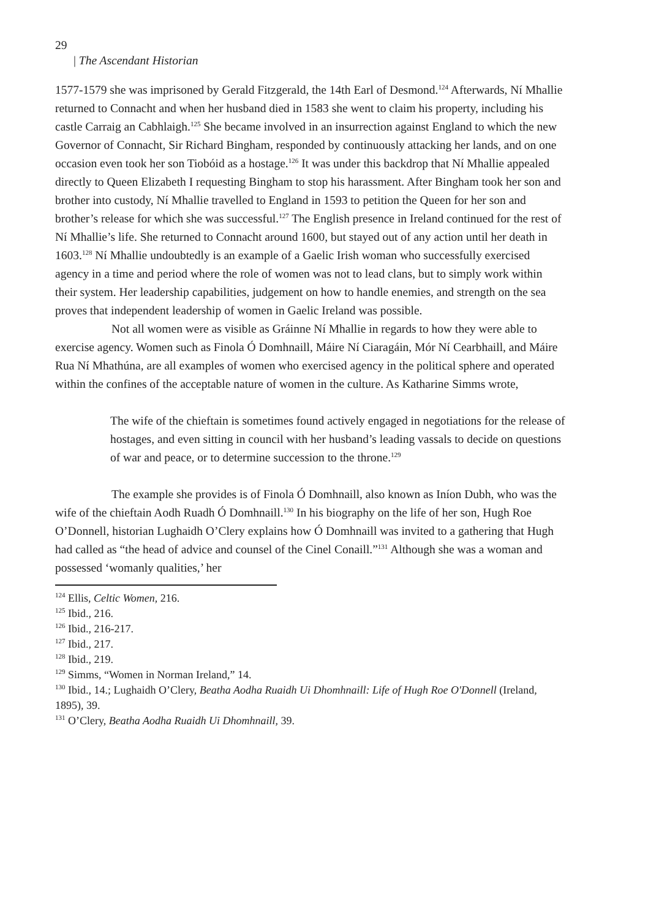29
| The Ascendant Historian
1577-1579 she was imprisoned by Gerald Fitzgerald, the 14th Earl of Desmond.<sup>124</sup> Afterwards, Ní Mhallie returned to Connacht and when her husband died in 1583 she went to claim his property, including his castle Carraig an Cabhlaigh.<sup>125</sup> She became involved in an insurrection against England to which the new Governor of Connacht, Sir Richard Bingham, responded by continuously attacking her lands, and on one occasion even took her son Tiobóid as a hostage.<sup>126</sup> It was under this backdrop that Ní Mhallie appealed directly to Queen Elizabeth I requesting Bingham to stop his harassment. After Bingham took her son and brother into custody, Ní Mhallie travelled to England in 1593 to petition the Queen for her son and brother’s release for which she was successful.<sup>127</sup> The English presence in Ireland continued for the rest of Ní Mhallie’s life. She returned to Connacht around 1600, but stayed out of any action until her death in 1603.<sup>128</sup> Ní Mhallie undoubtedly is an example of a Gaelic Irish woman who successfully exercised agency in a time and period where the role of women was not to lead clans, but to simply work within their system. Her leadership capabilities, judgement on how to handle enemies, and strength on the sea proves that independent leadership of women in Gaelic Ireland was possible.
Not all women were as visible as Gráinne Ní Mhallie in regards to how they were able to exercise agency. Women such as Finola Ó Domhnaill, Máire Ní Ciaragáin, Mór Ní Cearbhaill, and Máire Rua Ní Mhathúna, are all examples of women who exercised agency in the political sphere and operated within the confines of the acceptable nature of women in the culture. As Katharine Simms wrote,
The wife of the chieftain is sometimes found actively engaged in negotiations for the release of hostages, and even sitting in council with her husband’s leading vassals to decide on questions of war and peace, or to determine succession to the throne.<sup>129</sup>
The example she provides is of Finola Ó Domhnaill, also known as Iníon Dubh, who was the wife of the chieftain Aodh Ruadh Ó Domhnaill.<sup>130</sup> In his biography on the life of her son, Hugh Roe O’Donnell, historian Lughaidh O’Clery explains how Ó Domhnaill was invited to a gathering that Hugh had called as “the head of advice and counsel of the Cinel Conaill.”<sup>131</sup> Although she was a woman and possessed ‘womanly qualities,’ her
<sup>124</sup> Ellis, Celtic Women, 216.
<sup>125</sup> Ibid., 216.
<sup>126</sup> Ibid., 216-217.
<sup>127</sup> Ibid., 217.
<sup>128</sup> Ibid., 219.
<sup>129</sup> Simms, “Women in Norman Ireland,” 14.
<sup>130</sup> Ibid., 14.; Lughaidh O’Clery, Beatha Aodha Ruaidh Ui Dhomhnaill: Life of Hugh Roe O'Donnell (Ireland, 1895), 39.
<sup>131</sup> O’Clery, Beatha Aodha Ruaidh Ui Dhomhnaill, 39.